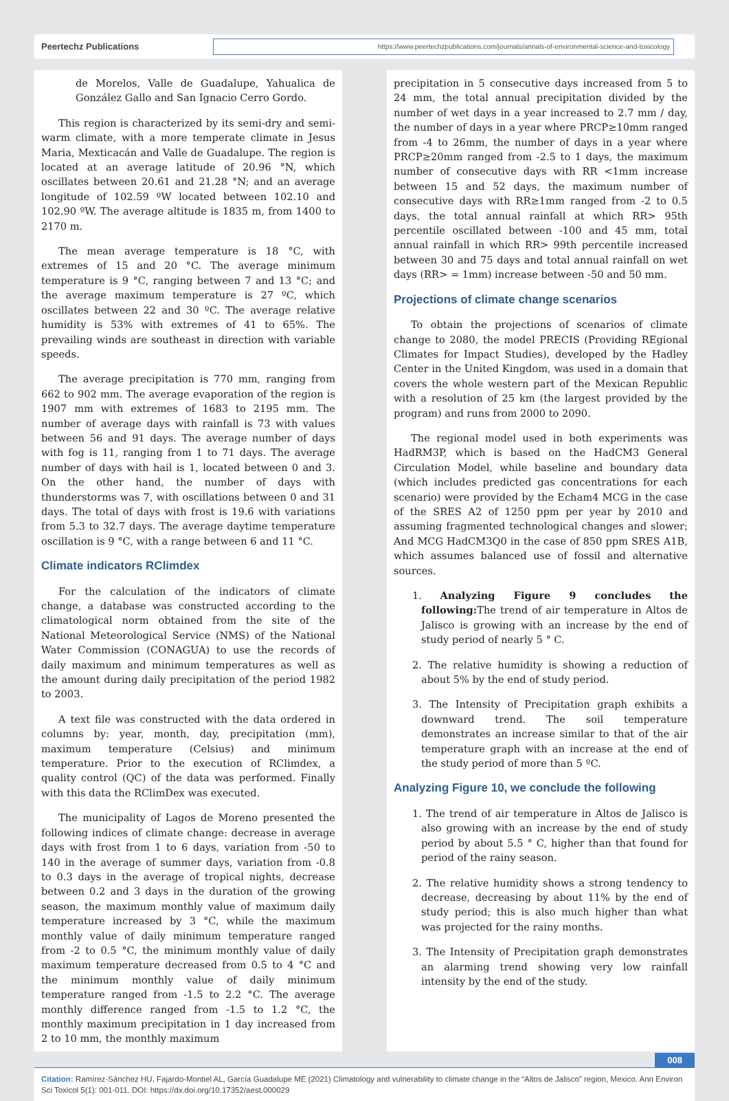Peertechz Publications
https://www.peertechzpublications.com/journals/annals-of-environmental-science-and-toxicology
de Morelos, Valle de Guadalupe, Yahualica de González Gallo and San Ignacio Cerro Gordo.
This region is characterized by its semi-dry and semi-warm climate, with a more temperate climate in Jesus Maria, Mexticacán and Valle de Guadalupe. The region is located at an average latitude of 20.96 °N, which oscillates between 20.61 and 21.28 °N; and an average longitude of 102.59 ºW located between 102.10 and 102.90 ºW. The average altitude is 1835 m, from 1400 to 2170 m.
The mean average temperature is 18 °C, with extremes of 15 and 20 °C. The average minimum temperature is 9 °C, ranging between 7 and 13 °C; and the average maximum temperature is 27 ºC, which oscillates between 22 and 30 ºC. The average relative humidity is 53% with extremes of 41 to 65%. The prevailing winds are southeast in direction with variable speeds.
The average precipitation is 770 mm, ranging from 662 to 902 mm. The average evaporation of the region is 1907 mm with extremes of 1683 to 2195 mm. The number of average days with rainfall is 73 with values between 56 and 91 days. The average number of days with fog is 11, ranging from 1 to 71 days. The average number of days with hail is 1, located between 0 and 3. On the other hand, the number of days with thunderstorms was 7, with oscillations between 0 and 31 days. The total of days with frost is 19.6 with variations from 5.3 to 32.7 days. The average daytime temperature oscillation is 9 °C, with a range between 6 and 11 °C.
Climate indicators RClimdex
For the calculation of the indicators of climate change, a database was constructed according to the climatological norm obtained from the site of the National Meteorological Service (NMS) of the National Water Commission (CONAGUA) to use the records of daily maximum and minimum temperatures as well as the amount during daily precipitation of the period 1982 to 2003.
A text file was constructed with the data ordered in columns by: year, month, day, precipitation (mm), maximum temperature (Celsius) and minimum temperature. Prior to the execution of RClimdex, a quality control (QC) of the data was performed. Finally with this data the RClimDex was executed.
The municipality of Lagos de Moreno presented the following indices of climate change: decrease in average days with frost from 1 to 6 days, variation from -50 to 140 in the average of summer days, variation from -0.8 to 0.3 days in the average of tropical nights, decrease between 0.2 and 3 days in the duration of the growing season, the maximum monthly value of maximum daily temperature increased by 3 °C, while the maximum monthly value of daily minimum temperature ranged from -2 to 0.5 °C, the minimum monthly value of daily maximum temperature decreased from 0.5 to 4 °C and the minimum monthly value of daily minimum temperature ranged from -1.5 to 2.2 °C. The average monthly difference ranged from -1.5 to 1.2 °C, the monthly maximum precipitation in 1 day increased from 2 to 10 mm, the monthly maximum
precipitation in 5 consecutive days increased from 5 to 24 mm, the total annual precipitation divided by the number of wet days in a year increased to 2.7 mm / day, the number of days in a year where PRCP≥10mm ranged from -4 to 26mm, the number of days in a year where PRCP≥20mm ranged from -2.5 to 1 days, the maximum number of consecutive days with RR <1mm increase between 15 and 52 days, the maximum number of consecutive days with RR≥1mm ranged from -2 to 0.5 days, the total annual rainfall at which RR> 95th percentile oscillated between -100 and 45 mm, total annual rainfall in which RR> 99th percentile increased between 30 and 75 days and total annual rainfall on wet days (RR> = 1mm) increase between -50 and 50 mm.
Projections of climate change scenarios
To obtain the projections of scenarios of climate change to 2080, the model PRECIS (Providing REgional Climates for Impact Studies), developed by the Hadley Center in the United Kingdom, was used in a domain that covers the whole western part of the Mexican Republic with a resolution of 25 km (the largest provided by the program) and runs from 2000 to 2090.
The regional model used in both experiments was HadRM3P, which is based on the HadCM3 General Circulation Model, while baseline and boundary data (which includes predicted gas concentrations for each scenario) were provided by the Echam4 MCG in the case of the SRES A2 of 1250 ppm per year by 2010 and assuming fragmented technological changes and slower; And MCG HadCM3Q0 in the case of 850 ppm SRES A1B, which assumes balanced use of fossil and alternative sources.
1. Analyzing Figure 9 concludes the following: The trend of air temperature in Altos de Jalisco is growing with an increase by the end of study period of nearly 5 ° C.
2. The relative humidity is showing a reduction of about 5% by the end of study period.
3. The Intensity of Precipitation graph exhibits a downward trend. The soil temperature demonstrates an increase similar to that of the air temperature graph with an increase at the end of the study period of more than 5 ºC.
Analyzing Figure 10, we conclude the following
1. The trend of air temperature in Altos de Jalisco is also growing with an increase by the end of study period by about 5.5 ° C, higher than that found for period of the rainy season.
2. The relative humidity shows a strong tendency to decrease, decreasing by about 11% by the end of study period; this is also much higher than what was projected for the rainy months.
3. The Intensity of Precipitation graph demonstrates an alarming trend showing very low rainfall intensity by the end of the study.
008
Citation: Ramírez-Sánchez HU, Fajardo-Montiel AL, García Guadalupe ME (2021) Climatology and vulnerability to climate change in the “Altos de Jalisco” region, Mexico. Ann Environ Sci Toxicol 5(1): 001-011. DOI: https://dx.doi.org/10.17352/aest.000029